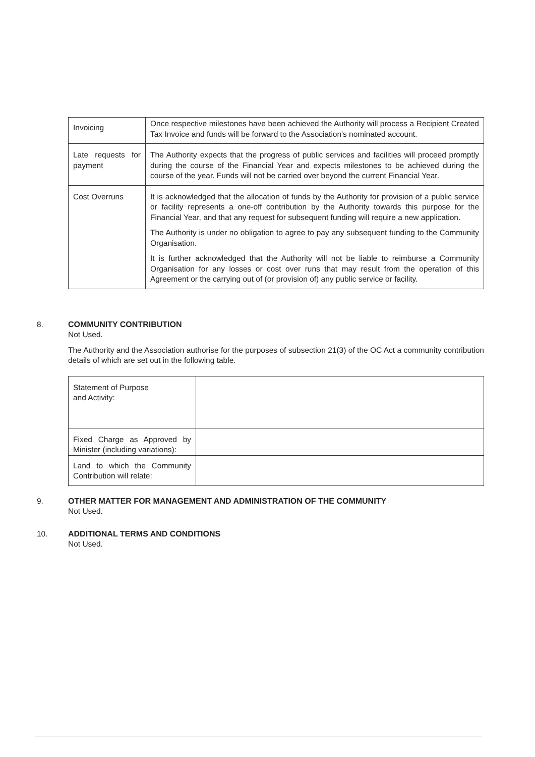| Invoicing | Once respective milestones have been achieved the Authority will process a Recipient Created Tax Invoice and funds will be forward to the Association's nominated account. |
| Late requests for payment | The Authority expects that the progress of public services and facilities will proceed promptly during the course of the Financial Year and expects milestones to be achieved during the course of the year. Funds will not be carried over beyond the current Financial Year. |
| Cost Overruns | It is acknowledged that the allocation of funds by the Authority for provision of a public service or facility represents a one-off contribution by the Authority towards this purpose for the Financial Year, and that any request for subsequent funding will require a new application. The Authority is under no obligation to agree to pay any subsequent funding to the Community Organisation. It is further acknowledged that the Authority will not be liable to reimburse a Community Organisation for any losses or cost over runs that may result from the operation of this Agreement or the carrying out of (or provision of) any public service or facility. |
8. COMMUNITY CONTRIBUTION
Not Used.
The Authority and the Association authorise for the purposes of subsection 21(3) of the OC Act a community contribution details of which are set out in the following table.
| Statement of Purpose and Activity: | |
| Fixed Charge as Approved by Minister (including variations): | |
| Land to which the Community Contribution will relate: | |
9. OTHER MATTER FOR MANAGEMENT AND ADMINISTRATION OF THE COMMUNITY
Not Used.
10. ADDITIONAL TERMS AND CONDITIONS
Not Used.